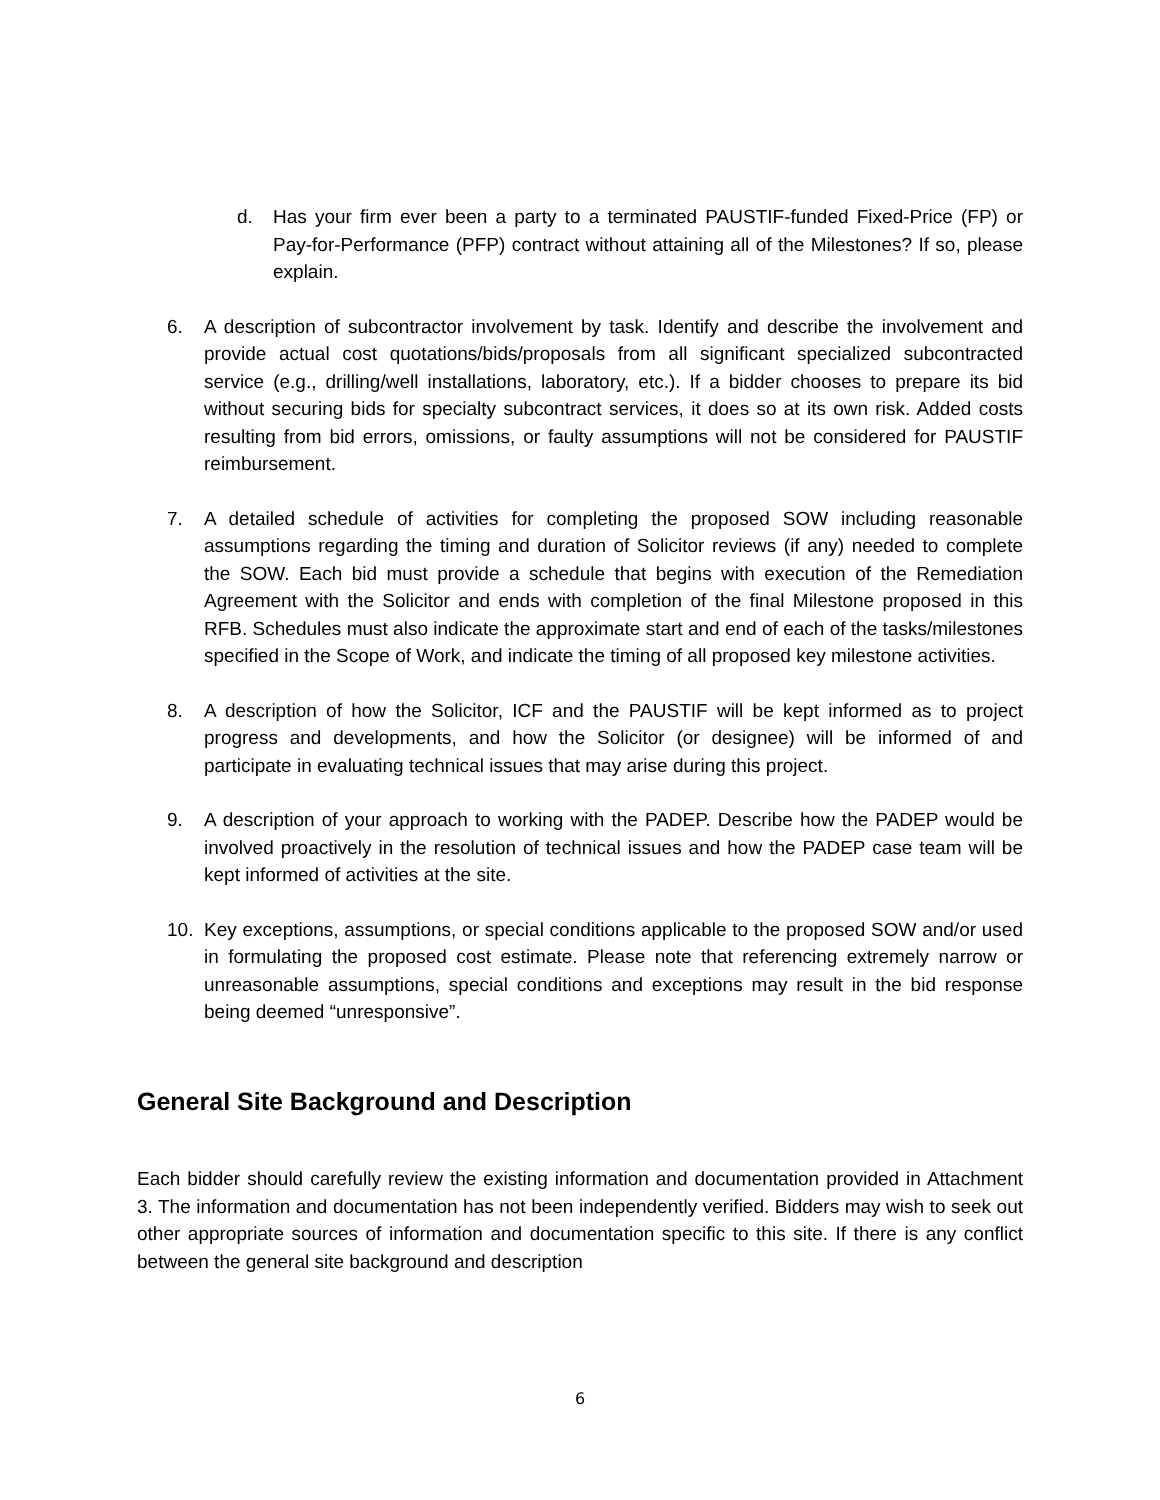d. Has your firm ever been a party to a terminated PAUSTIF-funded Fixed-Price (FP) or Pay-for-Performance (PFP) contract without attaining all of the Milestones? If so, please explain.
6. A description of subcontractor involvement by task. Identify and describe the involvement and provide actual cost quotations/bids/proposals from all significant specialized subcontracted service (e.g., drilling/well installations, laboratory, etc.). If a bidder chooses to prepare its bid without securing bids for specialty subcontract services, it does so at its own risk. Added costs resulting from bid errors, omissions, or faulty assumptions will not be considered for PAUSTIF reimbursement.
7. A detailed schedule of activities for completing the proposed SOW including reasonable assumptions regarding the timing and duration of Solicitor reviews (if any) needed to complete the SOW. Each bid must provide a schedule that begins with execution of the Remediation Agreement with the Solicitor and ends with completion of the final Milestone proposed in this RFB. Schedules must also indicate the approximate start and end of each of the tasks/milestones specified in the Scope of Work, and indicate the timing of all proposed key milestone activities.
8. A description of how the Solicitor, ICF and the PAUSTIF will be kept informed as to project progress and developments, and how the Solicitor (or designee) will be informed of and participate in evaluating technical issues that may arise during this project.
9. A description of your approach to working with the PADEP. Describe how the PADEP would be involved proactively in the resolution of technical issues and how the PADEP case team will be kept informed of activities at the site.
10. Key exceptions, assumptions, or special conditions applicable to the proposed SOW and/or used in formulating the proposed cost estimate. Please note that referencing extremely narrow or unreasonable assumptions, special conditions and exceptions may result in the bid response being deemed “unresponsive”.
General Site Background and Description
Each bidder should carefully review the existing information and documentation provided in Attachment 3. The information and documentation has not been independently verified. Bidders may wish to seek out other appropriate sources of information and documentation specific to this site. If there is any conflict between the general site background and description
6